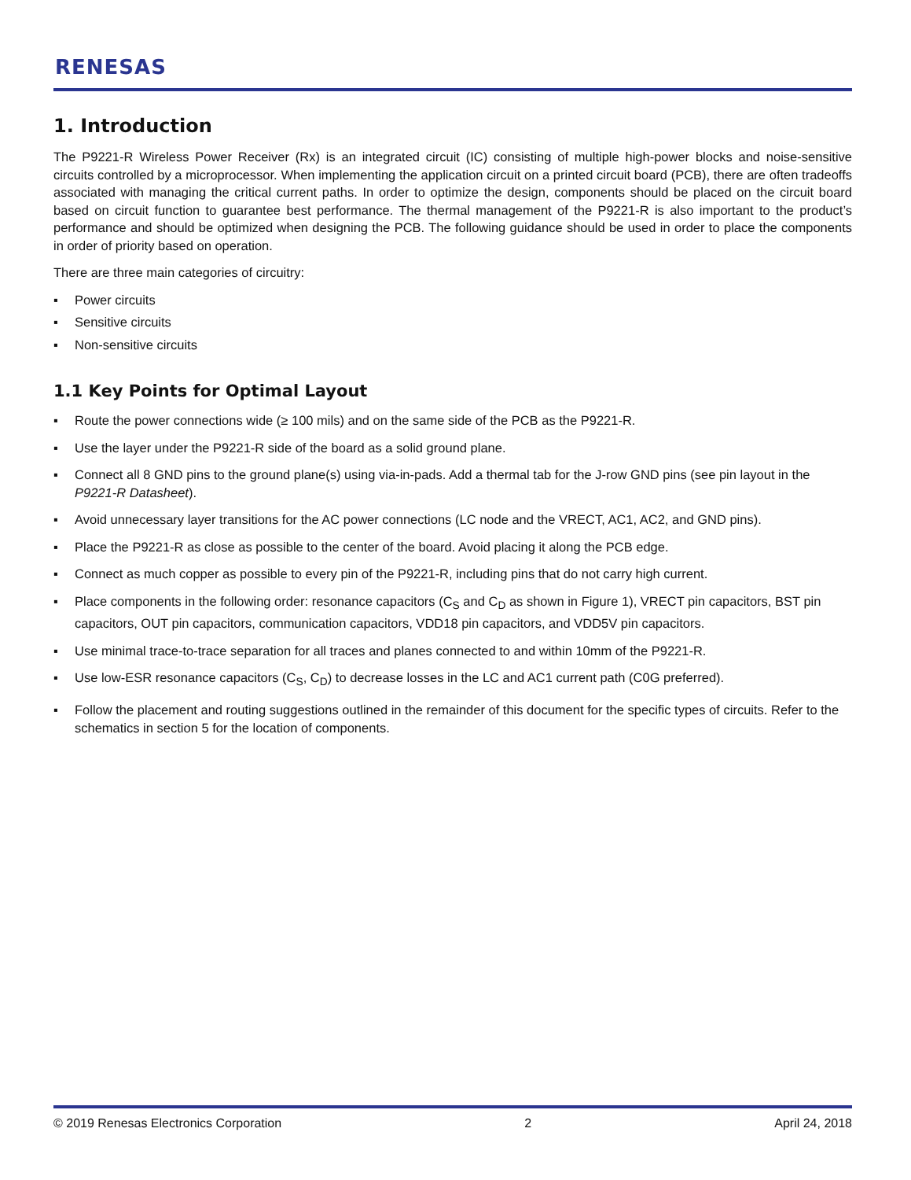RENESAS
1. Introduction
The P9221-R Wireless Power Receiver (Rx) is an integrated circuit (IC) consisting of multiple high-power blocks and noise-sensitive circuits controlled by a microprocessor. When implementing the application circuit on a printed circuit board (PCB), there are often tradeoffs associated with managing the critical current paths. In order to optimize the design, components should be placed on the circuit board based on circuit function to guarantee best performance. The thermal management of the P9221-R is also important to the product’s performance and should be optimized when designing the PCB. The following guidance should be used in order to place the components in order of priority based on operation.
There are three main categories of circuitry:
▪ Power circuits
▪ Sensitive circuits
▪ Non-sensitive circuits
1.1 Key Points for Optimal Layout
▪ Route the power connections wide (≥ 100 mils) and on the same side of the PCB as the P9221-R.
▪ Use the layer under the P9221-R side of the board as a solid ground plane.
▪ Connect all 8 GND pins to the ground plane(s) using via-in-pads. Add a thermal tab for the J-row GND pins (see pin layout in the P9221-R Datasheet).
▪ Avoid unnecessary layer transitions for the AC power connections (LC node and the VRECT, AC1, AC2, and GND pins).
▪ Place the P9221-R as close as possible to the center of the board. Avoid placing it along the PCB edge.
▪ Connect as much copper as possible to every pin of the P9221-R, including pins that do not carry high current.
▪ Place components in the following order: resonance capacitors (C<sub>S</sub> and C<sub>D</sub> as shown in Figure 1), VRECT pin capacitors, BST pin capacitors, OUT pin capacitors, communication capacitors, VDD18 pin capacitors, and VDD5V pin capacitors.
▪ Use minimal trace-to-trace separation for all traces and planes connected to and within 10mm of the P9221-R.
▪ Use low-ESR resonance capacitors (C<sub>S</sub>, C<sub>D</sub>) to decrease losses in the LC and AC1 current path (C0G preferred).
▪ Follow the placement and routing suggestions outlined in the remainder of this document for the specific types of circuits. Refer to the schematics in section 5 for the location of components.
© 2019 Renesas Electronics Corporation 2 April 24, 2018